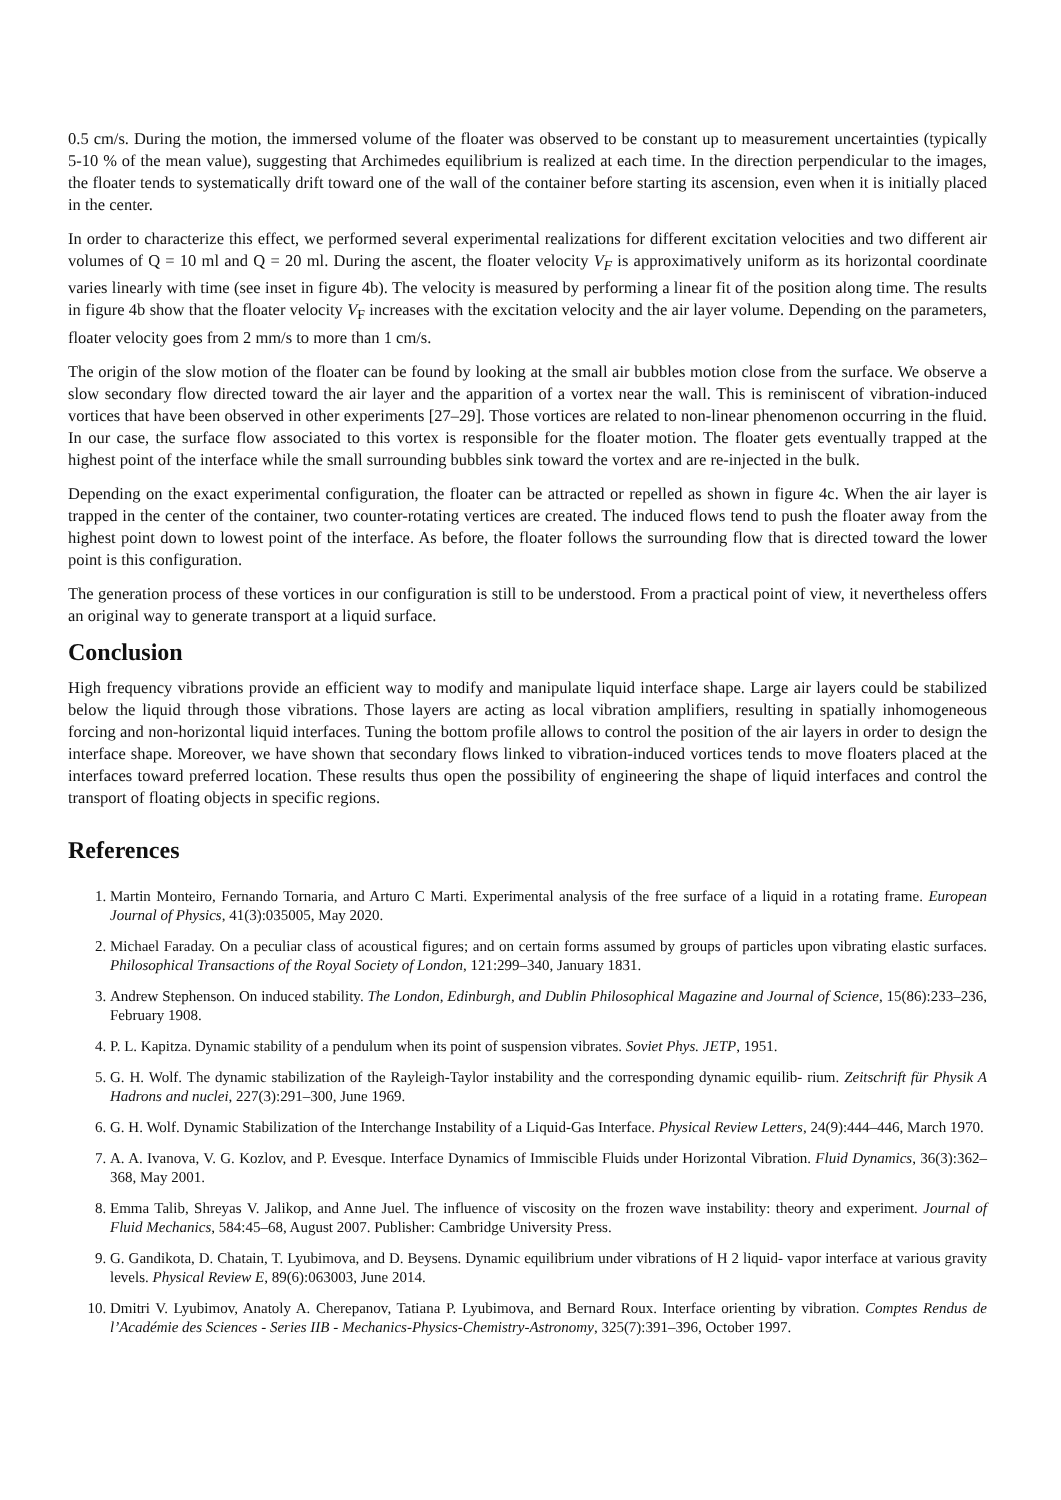0.5 cm/s. During the motion, the immersed volume of the floater was observed to be constant up to measurement uncertainties (typically 5-10 % of the mean value), suggesting that Archimedes equilibrium is realized at each time. In the direction perpendicular to the images, the floater tends to systematically drift toward one of the wall of the container before starting its ascension, even when it is initially placed in the center.
In order to characterize this effect, we performed several experimental realizations for different excitation velocities and two different air volumes of Q = 10 ml and Q = 20 ml. During the ascent, the floater velocity V<sub>F</sub> is approximatively uniform as its horizontal coordinate varies linearly with time (see inset in figure 4b). The velocity is measured by performing a linear fit of the position along time. The results in figure 4b show that the floater velocity V<sub>F</sub> increases with the excitation velocity and the air layer volume. Depending on the parameters, floater velocity goes from 2 mm/s to more than 1 cm/s.
The origin of the slow motion of the floater can be found by looking at the small air bubbles motion close from the surface. We observe a slow secondary flow directed toward the air layer and the apparition of a vortex near the wall. This is reminiscent of vibration-induced vortices that have been observed in other experiments [27–29]. Those vortices are related to non-linear phenomenon occurring in the fluid. In our case, the surface flow associated to this vortex is responsible for the floater motion. The floater gets eventually trapped at the highest point of the interface while the small surrounding bubbles sink toward the vortex and are re-injected in the bulk.
Depending on the exact experimental configuration, the floater can be attracted or repelled as shown in figure 4c. When the air layer is trapped in the center of the container, two counter-rotating vertices are created. The induced flows tend to push the floater away from the highest point down to lowest point of the interface. As before, the floater follows the surrounding flow that is directed toward the lower point is this configuration.
The generation process of these vortices in our configuration is still to be understood. From a practical point of view, it nevertheless offers an original way to generate transport at a liquid surface.
Conclusion
High frequency vibrations provide an efficient way to modify and manipulate liquid interface shape. Large air layers could be stabilized below the liquid through those vibrations. Those layers are acting as local vibration amplifiers, resulting in spatially inhomogeneous forcing and non-horizontal liquid interfaces. Tuning the bottom profile allows to control the position of the air layers in order to design the interface shape. Moreover, we have shown that secondary flows linked to vibration-induced vortices tends to move floaters placed at the interfaces toward preferred location. These results thus open the possibility of engineering the shape of liquid interfaces and control the transport of floating objects in specific regions.
References
1. Martin Monteiro, Fernando Tornaria, and Arturo C Marti. Experimental analysis of the free surface of a liquid in a rotating frame. European Journal of Physics, 41(3):035005, May 2020.
2. Michael Faraday. On a peculiar class of acoustical figures; and on certain forms assumed by groups of particles upon vibrating elastic surfaces. Philosophical Transactions of the Royal Society of London, 121:299–340, January 1831.
3. Andrew Stephenson. On induced stability. The London, Edinburgh, and Dublin Philosophical Magazine and Journal of Science, 15(86):233–236, February 1908.
4. P. L. Kapitza. Dynamic stability of a pendulum when its point of suspension vibrates. Soviet Phys. JETP, 1951.
5. G. H. Wolf. The dynamic stabilization of the Rayleigh-Taylor instability and the corresponding dynamic equilib- rium. Zeitschrift für Physik A Hadrons and nuclei, 227(3):291–300, June 1969.
6. G. H. Wolf. Dynamic Stabilization of the Interchange Instability of a Liquid-Gas Interface. Physical Review Letters, 24(9):444–446, March 1970.
7. A. A. Ivanova, V. G. Kozlov, and P. Evesque. Interface Dynamics of Immiscible Fluids under Horizontal Vibration. Fluid Dynamics, 36(3):362–368, May 2001.
8. Emma Talib, Shreyas V. Jalikop, and Anne Juel. The influence of viscosity on the frozen wave instability: theory and experiment. Journal of Fluid Mechanics, 584:45–68, August 2007. Publisher: Cambridge University Press.
9. G. Gandikota, D. Chatain, T. Lyubimova, and D. Beysens. Dynamic equilibrium under vibrations of H 2 liquid- vapor interface at various gravity levels. Physical Review E, 89(6):063003, June 2014.
10. Dmitri V. Lyubimov, Anatoly A. Cherepanov, Tatiana P. Lyubimova, and Bernard Roux. Interface orienting by vibration. Comptes Rendus de l’Académie des Sciences - Series IIB - Mechanics-Physics-Chemistry-Astronomy, 325(7):391–396, October 1997.